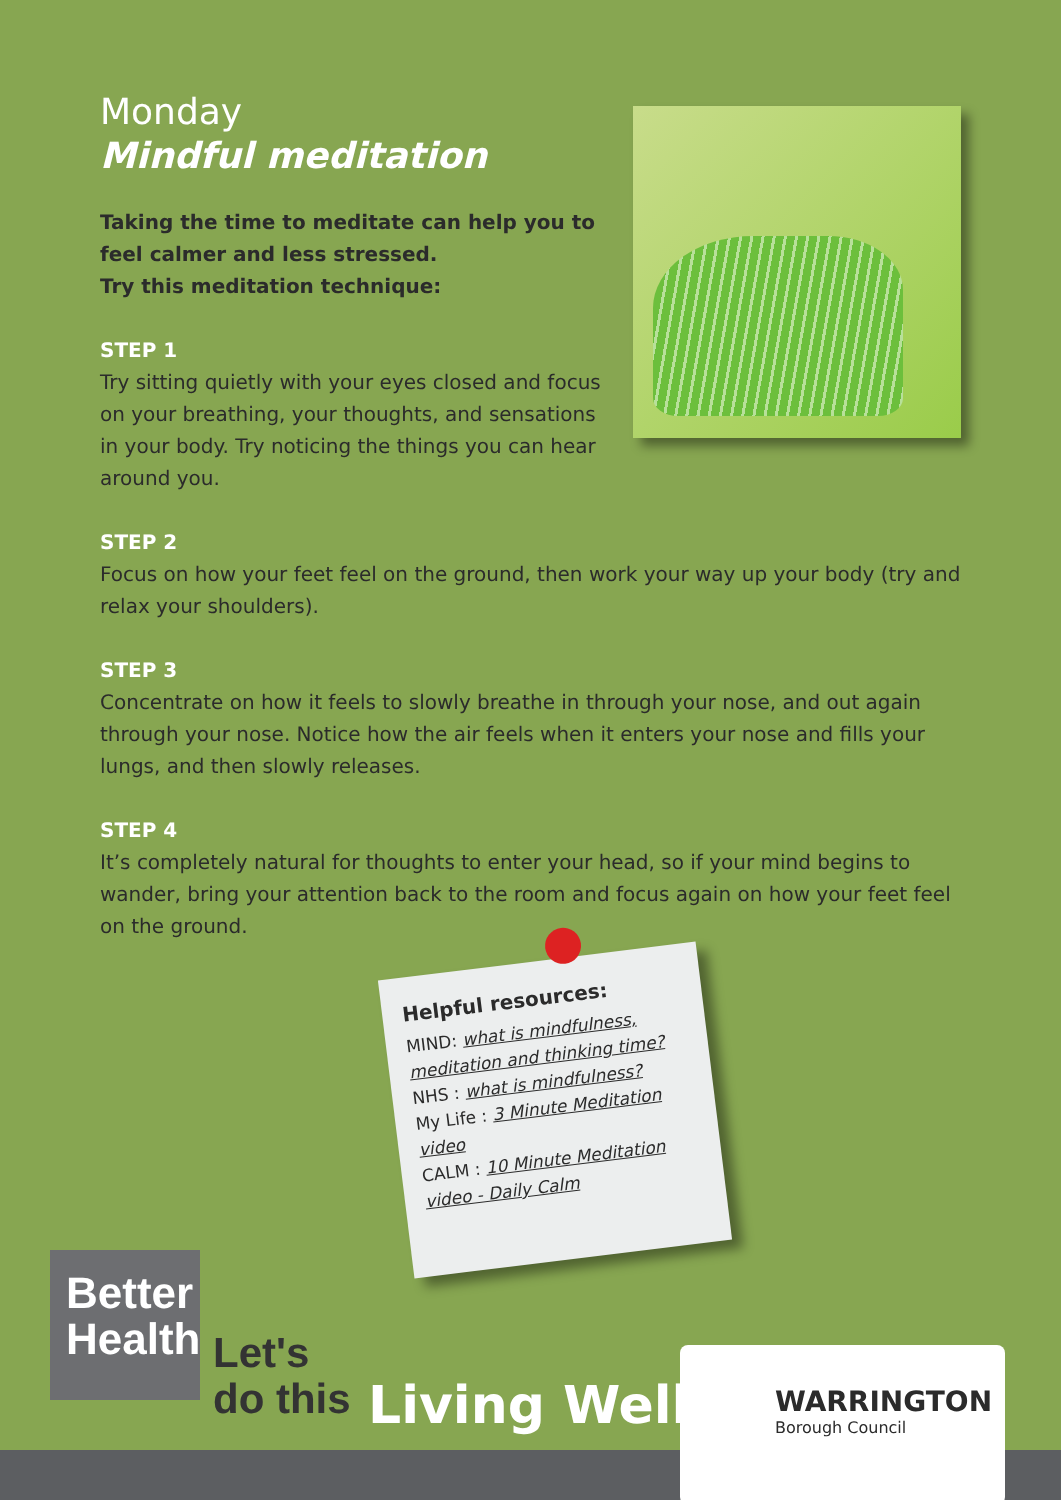Monday
Mindful meditation
Taking the time to meditate can help you to feel calmer and less stressed.
Try this meditation technique:
STEP 1
Try sitting quietly with your eyes closed and focus on your breathing, your thoughts, and sensations in your body. Try noticing the things you can hear around you.
STEP 2
Focus on how your feet feel on the ground, then work your way up your body (try and relax your shoulders).
STEP 3
Concentrate on how it feels to slowly breathe in through your nose, and out again through your nose. Notice how the air feels when it enters your nose and fills your lungs, and then slowly releases.
STEP 4
It’s completely natural for thoughts to enter your head, so if your mind begins to wander, bring your attention back to the room and focus again on how your feet feel on the ground.
Helpful resources:
MIND: what is mindfulness, meditation and thinking time?
NHS : what is mindfulness?
My Life : 3 Minute Meditation video
CALM : 10 Minute Meditation video - Daily Calm
Better Health
Let's
do this
Living Well
WARRINGTON
Borough Council